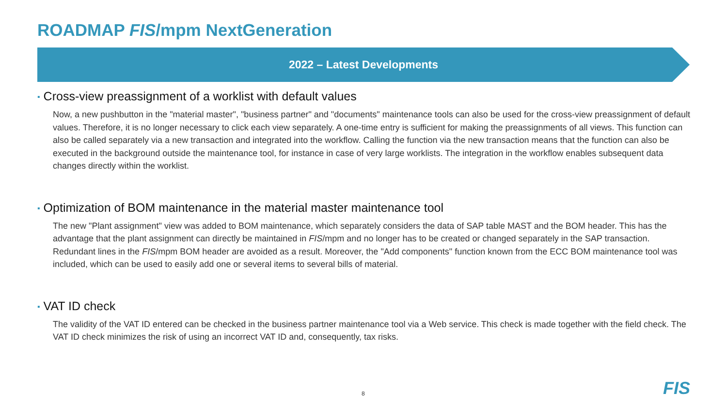ROADMAP FIS/mpm NextGeneration
2022 – Latest Developments
▪ Cross-view preassignment of a worklist with default values
Now, a new pushbutton in the "material master", "business partner" and "documents" maintenance tools can also be used for the cross-view preassignment of default values. Therefore, it is no longer necessary to click each view separately. A one-time entry is sufficient for making the preassignments of all views. This function can also be called separately via a new transaction and integrated into the workflow. Calling the function via the new transaction means that the function can also be executed in the background outside the maintenance tool, for instance in case of very large worklists. The integration in the workflow enables subsequent data changes directly within the worklist.
▪ Optimization of BOM maintenance in the material master maintenance tool
The new "Plant assignment" view was added to BOM maintenance, which separately considers the data of SAP table MAST and the BOM header. This has the advantage that the plant assignment can directly be maintained in FIS/mpm and no longer has to be created or changed separately in the SAP transaction. Redundant lines in the FIS/mpm BOM header are avoided as a result. Moreover, the "Add components" function known from the ECC BOM maintenance tool was included, which can be used to easily add one or several items to several bills of material.
▪ VAT ID check
The validity of the VAT ID entered can be checked in the business partner maintenance tool via a Web service. This check is made together with the field check. The VAT ID check minimizes the risk of using an incorrect VAT ID and, consequently, tax risks.
8 FIS